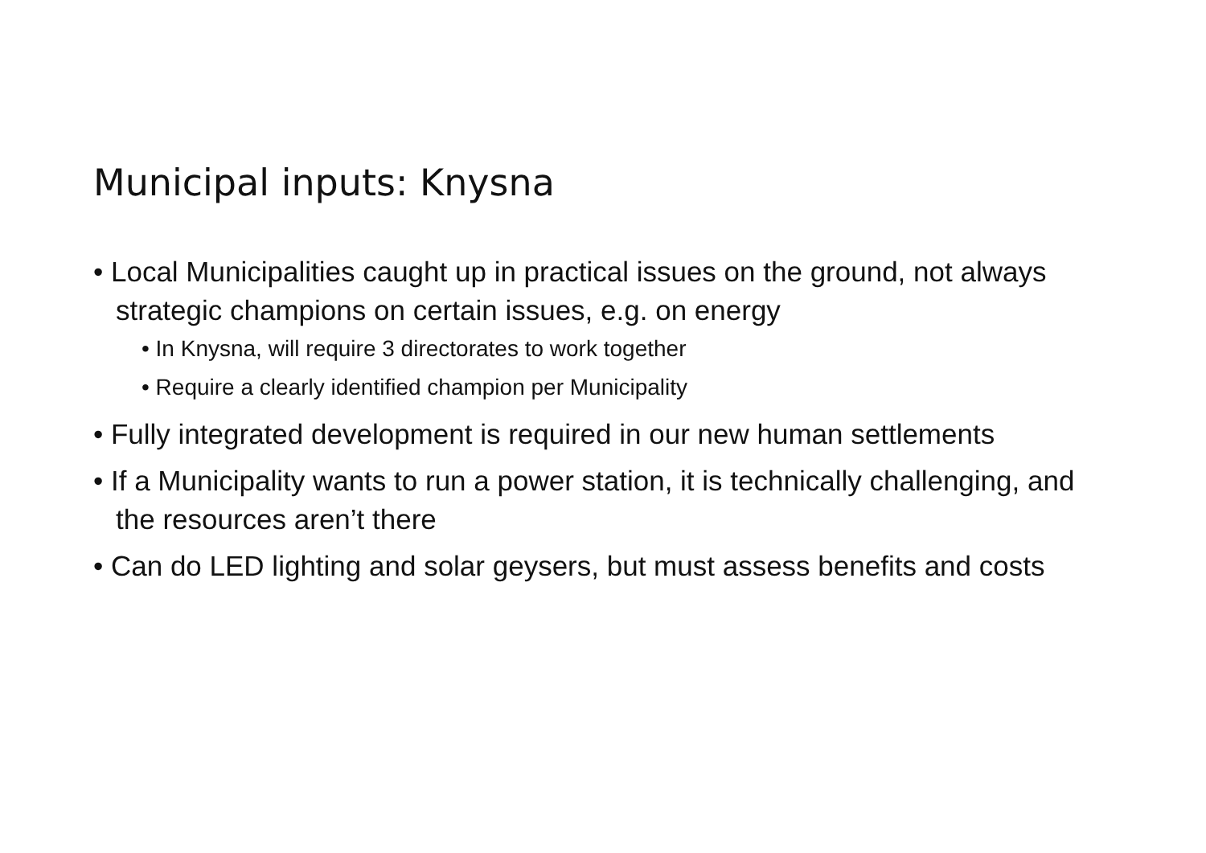Municipal inputs: Knysna
• Local Municipalities caught up in practical issues on the ground, not always strategic champions on certain issues, e.g. on energy
• In Knysna, will require 3 directorates to work together
• Require a clearly identified champion per Municipality
• Fully integrated development is required in our new human settlements
• If a Municipality wants to run a power station, it is technically challenging, and the resources aren’t there
• Can do LED lighting and solar geysers, but must assess benefits and costs